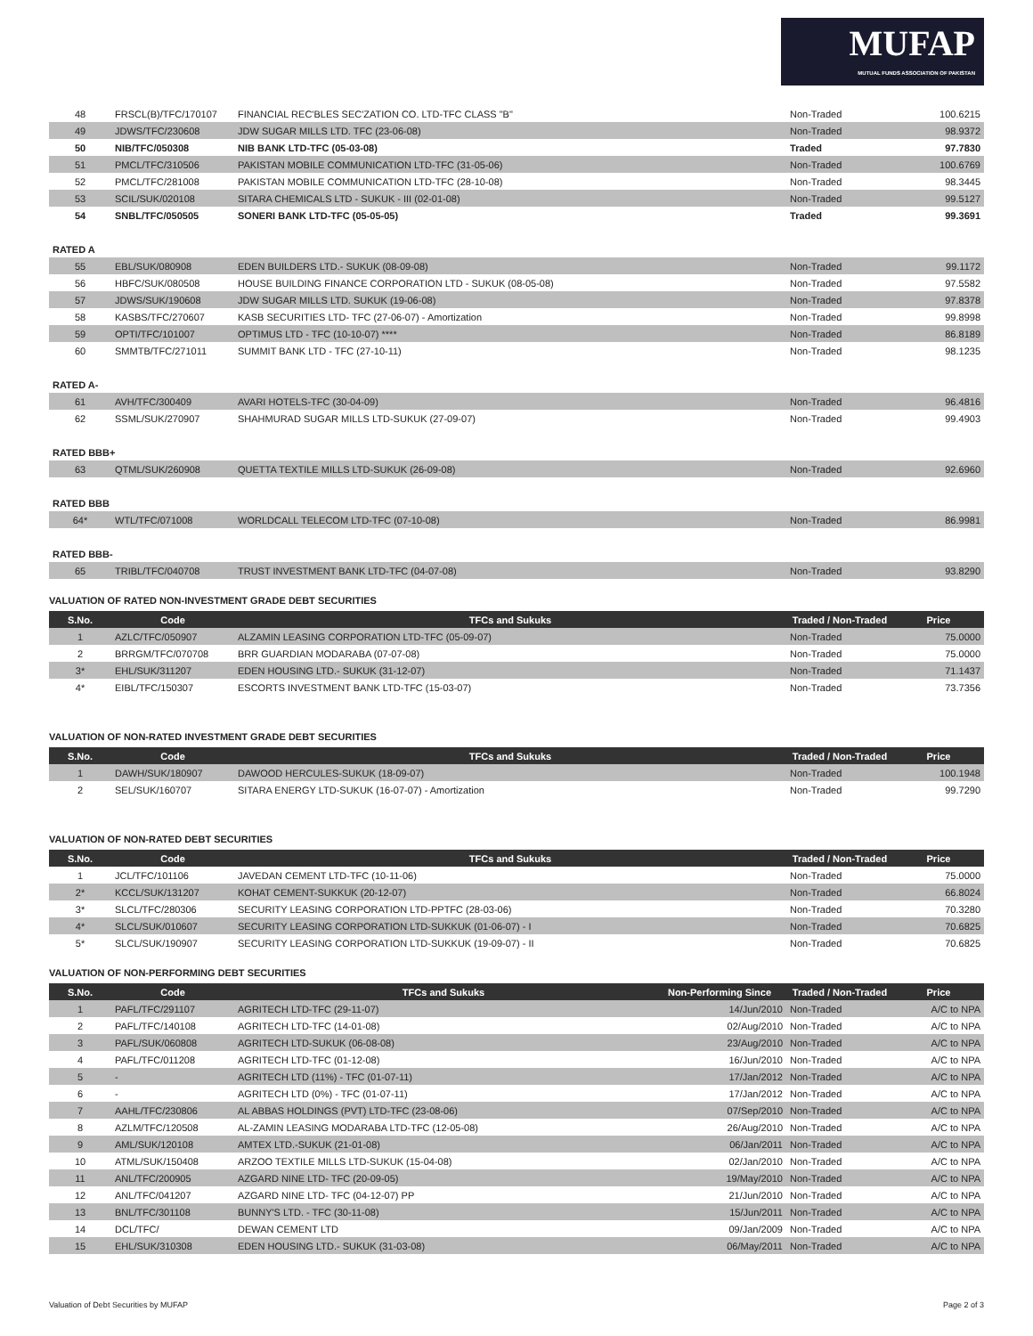MUFAP
MUTUAL FUNDS ASSOCIATION OF PAKISTAN
| 48 | FRSCL(B)/TFC/170107 | FINANCIAL REC'BLES SEC'ZATION CO. LTD-TFC CLASS "B" | Non-Traded | 100.6215 |
| 49 | JDWS/TFC/230608 | JDW SUGAR MILLS LTD. TFC (23-06-08) | Non-Traded | 98.9372 |
| 50 | NIB/TFC/050308 | NIB BANK LTD-TFC (05-03-08) | Traded | 97.7830 |
| 51 | PMCL/TFC/310506 | PAKISTAN MOBILE COMMUNICATION LTD-TFC (31-05-06) | Non-Traded | 100.6769 |
| 52 | PMCL/TFC/281008 | PAKISTAN MOBILE COMMUNICATION LTD-TFC (28-10-08) | Non-Traded | 98.3445 |
| 53 | SCIL/SUK/020108 | SITARA CHEMICALS LTD - SUKUK - III (02-01-08) | Non-Traded | 99.5127 |
| 54 | SNBL/TFC/050505 | SONERI BANK LTD-TFC (05-05-05) | Traded | 99.3691 |
| RATED A | | | | |
| 55 | EBL/SUK/080908 | EDEN BUILDERS LTD.- SUKUK (08-09-08) | Non-Traded | 99.1172 |
| 56 | HBFC/SUK/080508 | HOUSE BUILDING FINANCE CORPORATION LTD - SUKUK (08-05-08) | Non-Traded | 97.5582 |
| 57 | JDWS/SUK/190608 | JDW SUGAR MILLS LTD. SUKUK (19-06-08) | Non-Traded | 97.8378 |
| 58 | KASBS/TFC/270607 | KASB SECURITIES LTD- TFC (27-06-07) - Amortization | Non-Traded | 99.8998 |
| 59 | OPTI/TFC/101007 | OPTIMUS LTD - TFC (10-10-07) **** | Non-Traded | 86.8189 |
| 60 | SMMTB/TFC/271011 | SUMMIT BANK LTD - TFC (27-10-11) | Non-Traded | 98.1235 |
| RATED A- | | | | |
| 61 | AVH/TFC/300409 | AVARI HOTELS-TFC (30-04-09) | Non-Traded | 96.4816 |
| 62 | SSML/SUK/270907 | SHAHMURAD SUGAR MILLS LTD-SUKUK (27-09-07) | Non-Traded | 99.4903 |
| RATED BBB+ | | | | |
| 63 | QTML/SUK/260908 | QUETTA TEXTILE MILLS LTD-SUKUK (26-09-08) | Non-Traded | 92.6960 |
| RATED BBB | | | | |
| 64* | WTL/TFC/071008 | WORLDCALL TELECOM LTD-TFC (07-10-08) | Non-Traded | 86.9981 |
| RATED BBB- | | | | |
| 65 | TRIBL/TFC/040708 | TRUST INVESTMENT BANK LTD-TFC (04-07-08) | Non-Traded | 93.8290 |
VALUATION OF RATED NON-INVESTMENT GRADE DEBT SECURITIES
| S.No. | Code | TFCs and Sukuks | Traded / Non-Traded | Price |
| --- | --- | --- | --- | --- |
| 1 | AZLC/TFC/050907 | ALZAMIN LEASING CORPORATION LTD-TFC (05-09-07) | Non-Traded | 75.0000 |
| 2 | BRRGM/TFC/070708 | BRR GUARDIAN MODARABA (07-07-08) | Non-Traded | 75.0000 |
| 3* | EHL/SUK/311207 | EDEN HOUSING LTD.- SUKUK (31-12-07) | Non-Traded | 71.1437 |
| 4* | EIBL/TFC/150307 | ESCORTS INVESTMENT BANK LTD-TFC (15-03-07) | Non-Traded | 73.7356 |
VALUATION OF NON-RATED INVESTMENT GRADE DEBT SECURITIES
| S.No. | Code | TFCs and Sukuks | Traded / Non-Traded | Price |
| --- | --- | --- | --- | --- |
| 1 | DAWH/SUK/180907 | DAWOOD HERCULES-SUKUK (18-09-07) | Non-Traded | 100.1948 |
| 2 | SEL/SUK/160707 | SITARA ENERGY LTD-SUKUK (16-07-07) - Amortization | Non-Traded | 99.7290 |
VALUATION OF NON-RATED DEBT SECURITIES
| S.No. | Code | TFCs and Sukuks | Traded / Non-Traded | Price |
| --- | --- | --- | --- | --- |
| 1 | JCL/TFC/101106 | JAVEDAN CEMENT LTD-TFC (10-11-06) | Non-Traded | 75.0000 |
| 2* | KCCL/SUK/131207 | KOHAT CEMENT-SUKKUK (20-12-07) | Non-Traded | 66.8024 |
| 3* | SLCL/TFC/280306 | SECURITY LEASING CORPORATION LTD-PPTFC (28-03-06) | Non-Traded | 70.3280 |
| 4* | SLCL/SUK/010607 | SECURITY LEASING CORPORATION LTD-SUKKUK (01-06-07) - I | Non-Traded | 70.6825 |
| 5* | SLCL/SUK/190907 | SECURITY LEASING CORPORATION LTD-SUKKUK (19-09-07) - II | Non-Traded | 70.6825 |
VALUATION OF NON-PERFORMING DEBT SECURITIES
| S.No. | Code | TFCs and Sukuks | Non-Performing Since | Traded / Non-Traded | Price |
| --- | --- | --- | --- | --- | --- |
| 1 | PAFL/TFC/291107 | AGRITECH LTD-TFC (29-11-07) | 14/Jun/2010 | Non-Traded | A/C to NPA |
| 2 | PAFL/TFC/140108 | AGRITECH LTD-TFC (14-01-08) | 02/Aug/2010 | Non-Traded | A/C to NPA |
| 3 | PAFL/SUK/060808 | AGRITECH LTD-SUKUK (06-08-08) | 23/Aug/2010 | Non-Traded | A/C to NPA |
| 4 | PAFL/TFC/011208 | AGRITECH LTD-TFC (01-12-08) | 16/Jun/2010 | Non-Traded | A/C to NPA |
| 5 | - | AGRITECH LTD (11%) - TFC (01-07-11) | 17/Jan/2012 | Non-Traded | A/C to NPA |
| 6 | - | AGRITECH LTD (0%) - TFC (01-07-11) | 17/Jan/2012 | Non-Traded | A/C to NPA |
| 7 | AAHL/TFC/230806 | AL ABBAS HOLDINGS (PVT) LTD-TFC (23-08-06) | 07/Sep/2010 | Non-Traded | A/C to NPA |
| 8 | AZLM/TFC/120508 | AL-ZAMIN LEASING MODARABA LTD-TFC (12-05-08) | 26/Aug/2010 | Non-Traded | A/C to NPA |
| 9 | AML/SUK/120108 | AMTEX LTD.-SUKUK (21-01-08) | 06/Jan/2011 | Non-Traded | A/C to NPA |
| 10 | ATML/SUK/150408 | ARZOO TEXTILE MILLS LTD-SUKUK (15-04-08) | 02/Jan/2010 | Non-Traded | A/C to NPA |
| 11 | ANL/TFC/200905 | AZGARD NINE LTD- TFC (20-09-05) | 19/May/2010 | Non-Traded | A/C to NPA |
| 12 | ANL/TFC/041207 | AZGARD NINE LTD- TFC (04-12-07) PP | 21/Jun/2010 | Non-Traded | A/C to NPA |
| 13 | BNL/TFC/301108 | BUNNY'S LTD. - TFC (30-11-08) | 15/Jun/2011 | Non-Traded | A/C to NPA |
| 14 | DCL/TFC/ | DEWAN CEMENT LTD | 09/Jan/2009 | Non-Traded | A/C to NPA |
| 15 | EHL/SUK/310308 | EDEN HOUSING LTD.- SUKUK (31-03-08) | 06/May/2011 | Non-Traded | A/C to NPA |
Valuation of Debt Securities by MUFAP Page 2 of 3